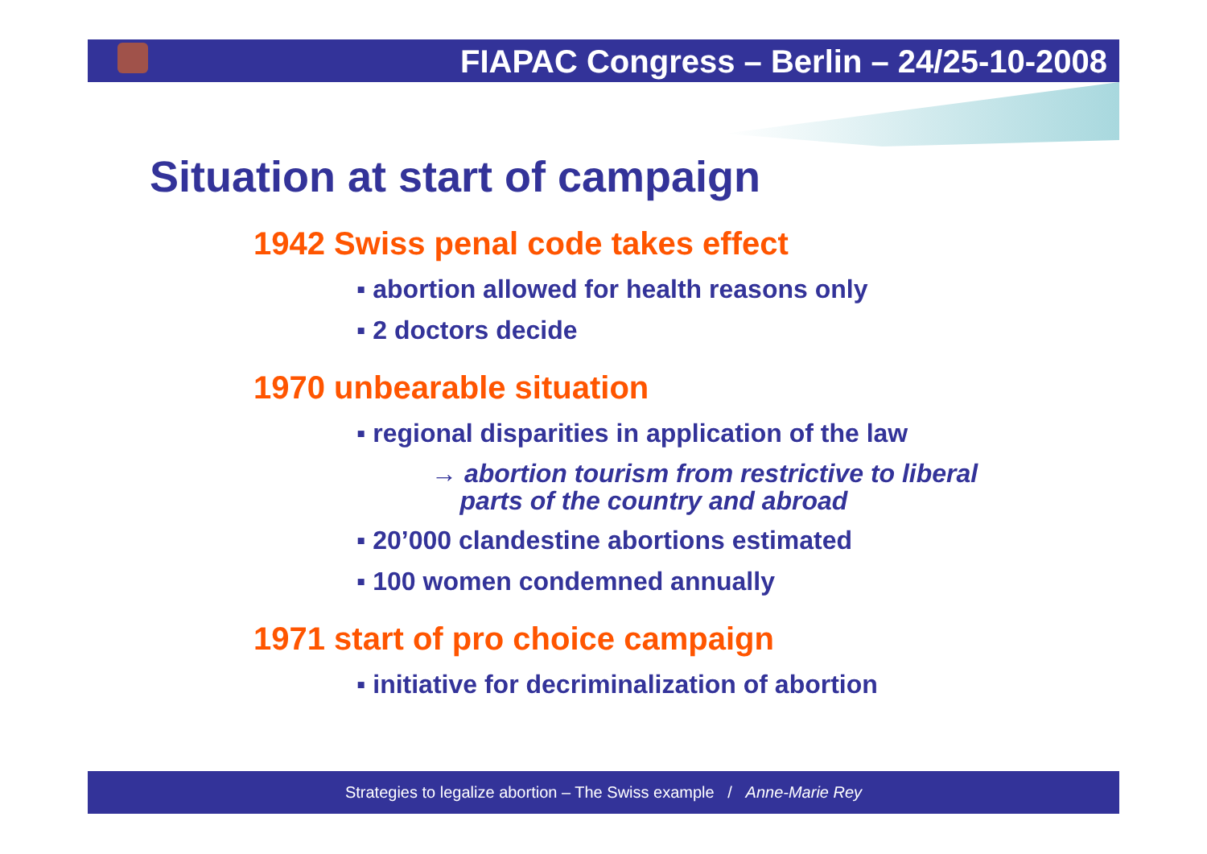FIAPAC Congress – Berlin – 24/25-10-2008
Situation at start of campaign
1942 Swiss penal code takes effect
▪ abortion allowed for health reasons only
▪ 2 doctors decide
1970 unbearable situation
▪ regional disparities in application of the law
→ abortion tourism from restrictive to liberal
parts of the country and abroad
▪ 20’000 clandestine abortions estimated
▪ 100 women condemned annually
1971 start of pro choice campaign
▪ initiative for decriminalization of abortion
Strategies to legalize abortion – The Swiss example / Anne-Marie Rey